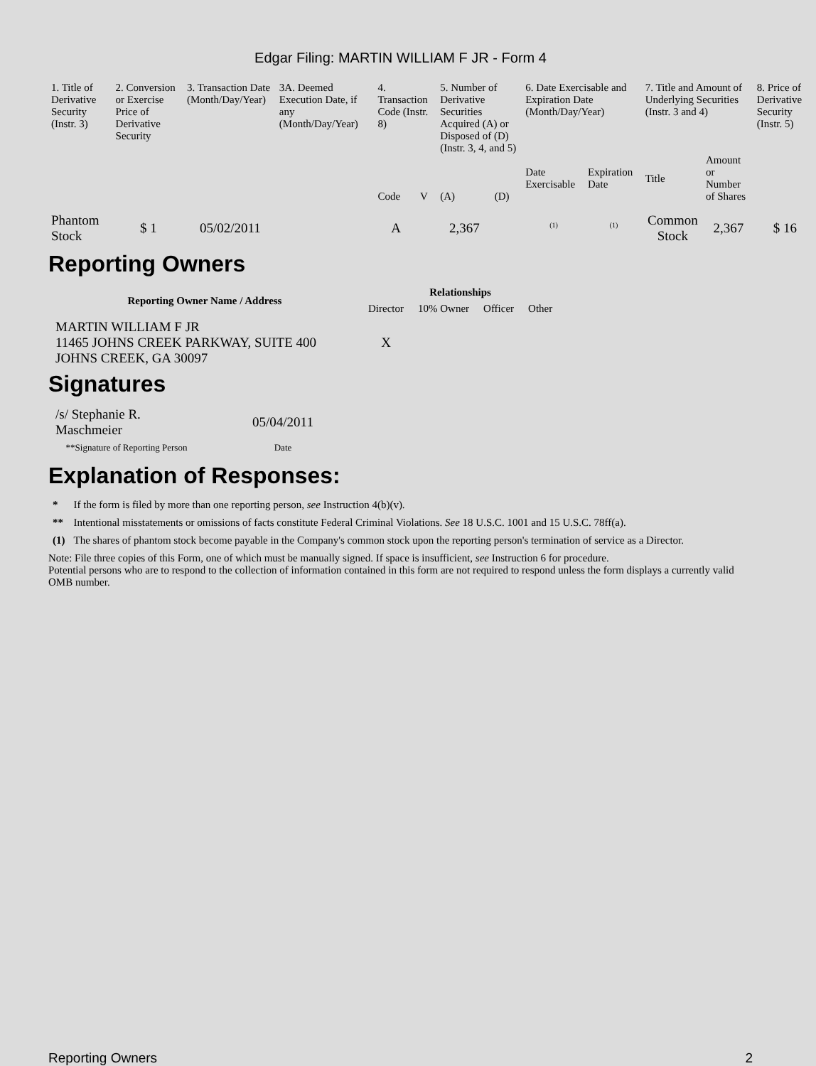Edgar Filing: MARTIN WILLIAM F JR - Form 4
| 1. Title of Derivative Security (Instr. 3) | 2. Conversion or Exercise Price of Derivative Security | 3. Transaction Date (Month/Day/Year) | 3A. Deemed Execution Date, if any (Month/Day/Year) | 4. Transaction Code (Instr. 8) | | 5. Number of Derivative Securities Acquired (A) or Disposed of (D) (Instr. 3, 4, and 5) | | 6. Date Exercisable and Expiration Date (Month/Day/Year) | | 7. Title and Amount of Underlying Securities (Instr. 3 and 4) | | 8. Price of Derivative Security (Instr. 5) |
| | | | | Code | V | (A) | (D) | Date Exercisable | Expiration Date | Title | Amount or Number of Shares | |
| Phantom Stock | $ 1 | 05/02/2011 | | A | | 2,367 | | <sup>(1)</sup> | <sup>(1)</sup> | Common Stock | 2,367 | $ 16 |
Reporting Owners
| Reporting Owner Name / Address | Relationships | | | |
| --- | --- | --- | --- | --- |
| | Director | 10% Owner | Officer | Other |
| MARTIN WILLIAM F JR 11465 JOHNS CREEK PARKWAY, SUITE 400 JOHNS CREEK, GA 30097 | X | | | |
Signatures
| /s/ Stephanie R. Maschmeier | 05/04/2011 |
| **Signature of Reporting Person | Date |
Explanation of Responses:
| * | If the form is filed by more than one reporting person, see Instruction 4(b)(v). |
| ** | Intentional misstatements or omissions of facts constitute Federal Criminal Violations. See 18 U.S.C. 1001 and 15 U.S.C. 78ff(a). |
| (1) | The shares of phantom stock become payable in the Company's common stock upon the reporting person's termination of service as a Director. |
Note: File three copies of this Form, one of which must be manually signed. If space is insufficient, see Instruction 6 for procedure.
Potential persons who are to respond to the collection of information contained in this form are not required to respond unless the form displays a currently valid OMB number.
Reporting Owners 2